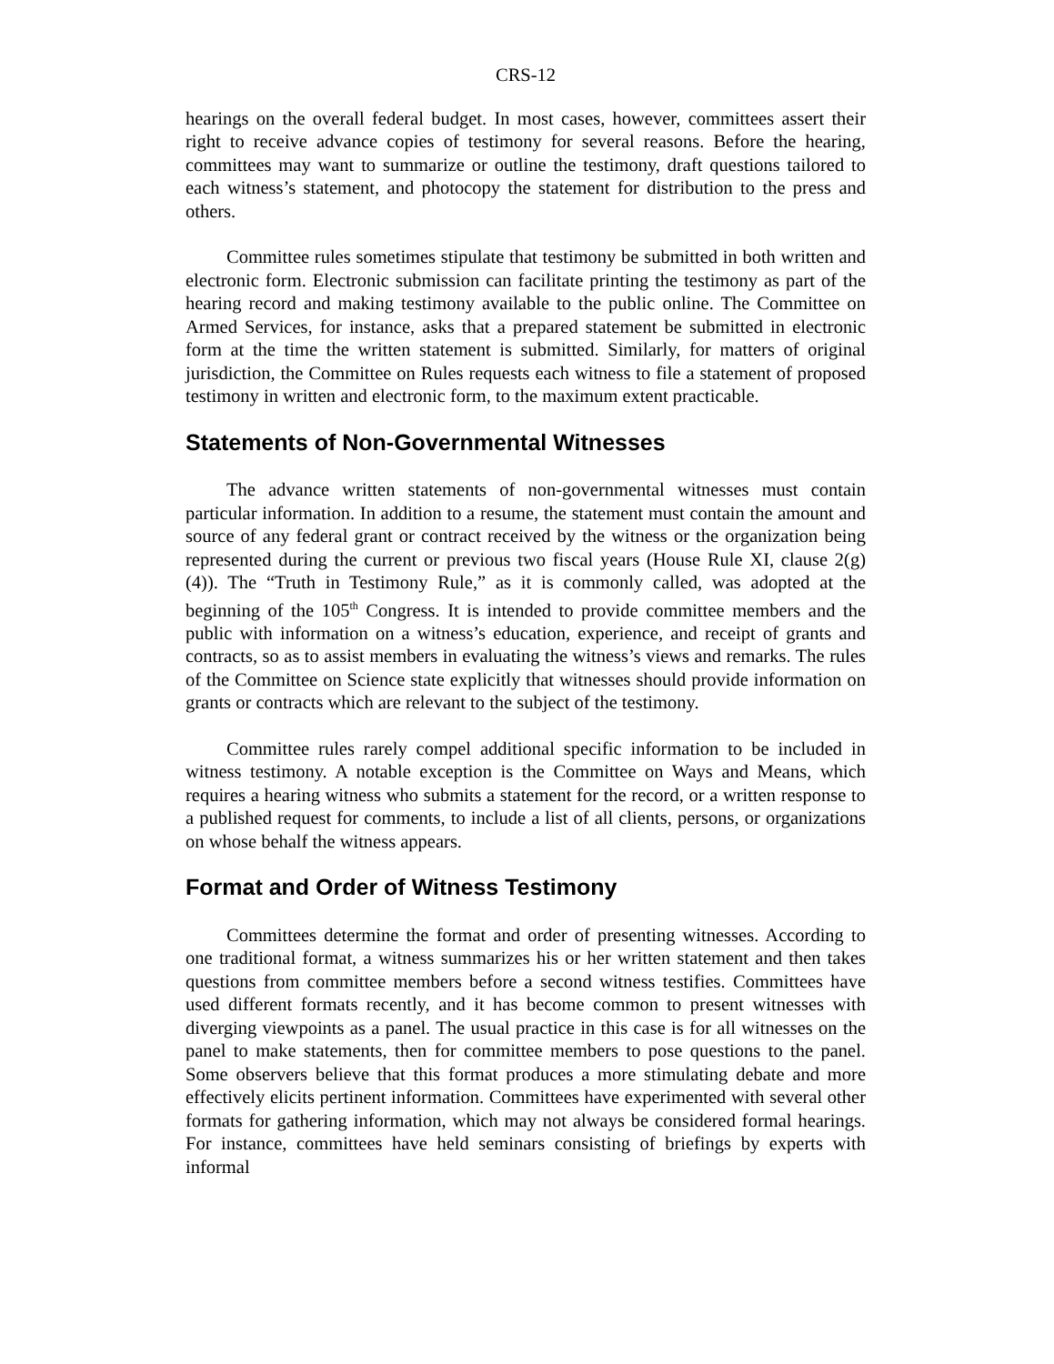CRS-12
hearings on the overall federal budget. In most cases, however, committees assert their right to receive advance copies of testimony for several reasons. Before the hearing, committees may want to summarize or outline the testimony, draft questions tailored to each witness’s statement, and photocopy the statement for distribution to the press and others.
Committee rules sometimes stipulate that testimony be submitted in both written and electronic form. Electronic submission can facilitate printing the testimony as part of the hearing record and making testimony available to the public online. The Committee on Armed Services, for instance, asks that a prepared statement be submitted in electronic form at the time the written statement is submitted. Similarly, for matters of original jurisdiction, the Committee on Rules requests each witness to file a statement of proposed testimony in written and electronic form, to the maximum extent practicable.
Statements of Non-Governmental Witnesses
The advance written statements of non-governmental witnesses must contain particular information. In addition to a resume, the statement must contain the amount and source of any federal grant or contract received by the witness or the organization being represented during the current or previous two fiscal years (House Rule XI, clause 2(g)(4)). The “Truth in Testimony Rule,” as it is commonly called, was adopted at the beginning of the 105<sup>th</sup> Congress. It is intended to provide committee members and the public with information on a witness’s education, experience, and receipt of grants and contracts, so as to assist members in evaluating the witness’s views and remarks. The rules of the Committee on Science state explicitly that witnesses should provide information on grants or contracts which are relevant to the subject of the testimony.
Committee rules rarely compel additional specific information to be included in witness testimony. A notable exception is the Committee on Ways and Means, which requires a hearing witness who submits a statement for the record, or a written response to a published request for comments, to include a list of all clients, persons, or organizations on whose behalf the witness appears.
Format and Order of Witness Testimony
Committees determine the format and order of presenting witnesses. According to one traditional format, a witness summarizes his or her written statement and then takes questions from committee members before a second witness testifies. Committees have used different formats recently, and it has become common to present witnesses with diverging viewpoints as a panel. The usual practice in this case is for all witnesses on the panel to make statements, then for committee members to pose questions to the panel. Some observers believe that this format produces a more stimulating debate and more effectively elicits pertinent information. Committees have experimented with several other formats for gathering information, which may not always be considered formal hearings. For instance, committees have held seminars consisting of briefings by experts with informal